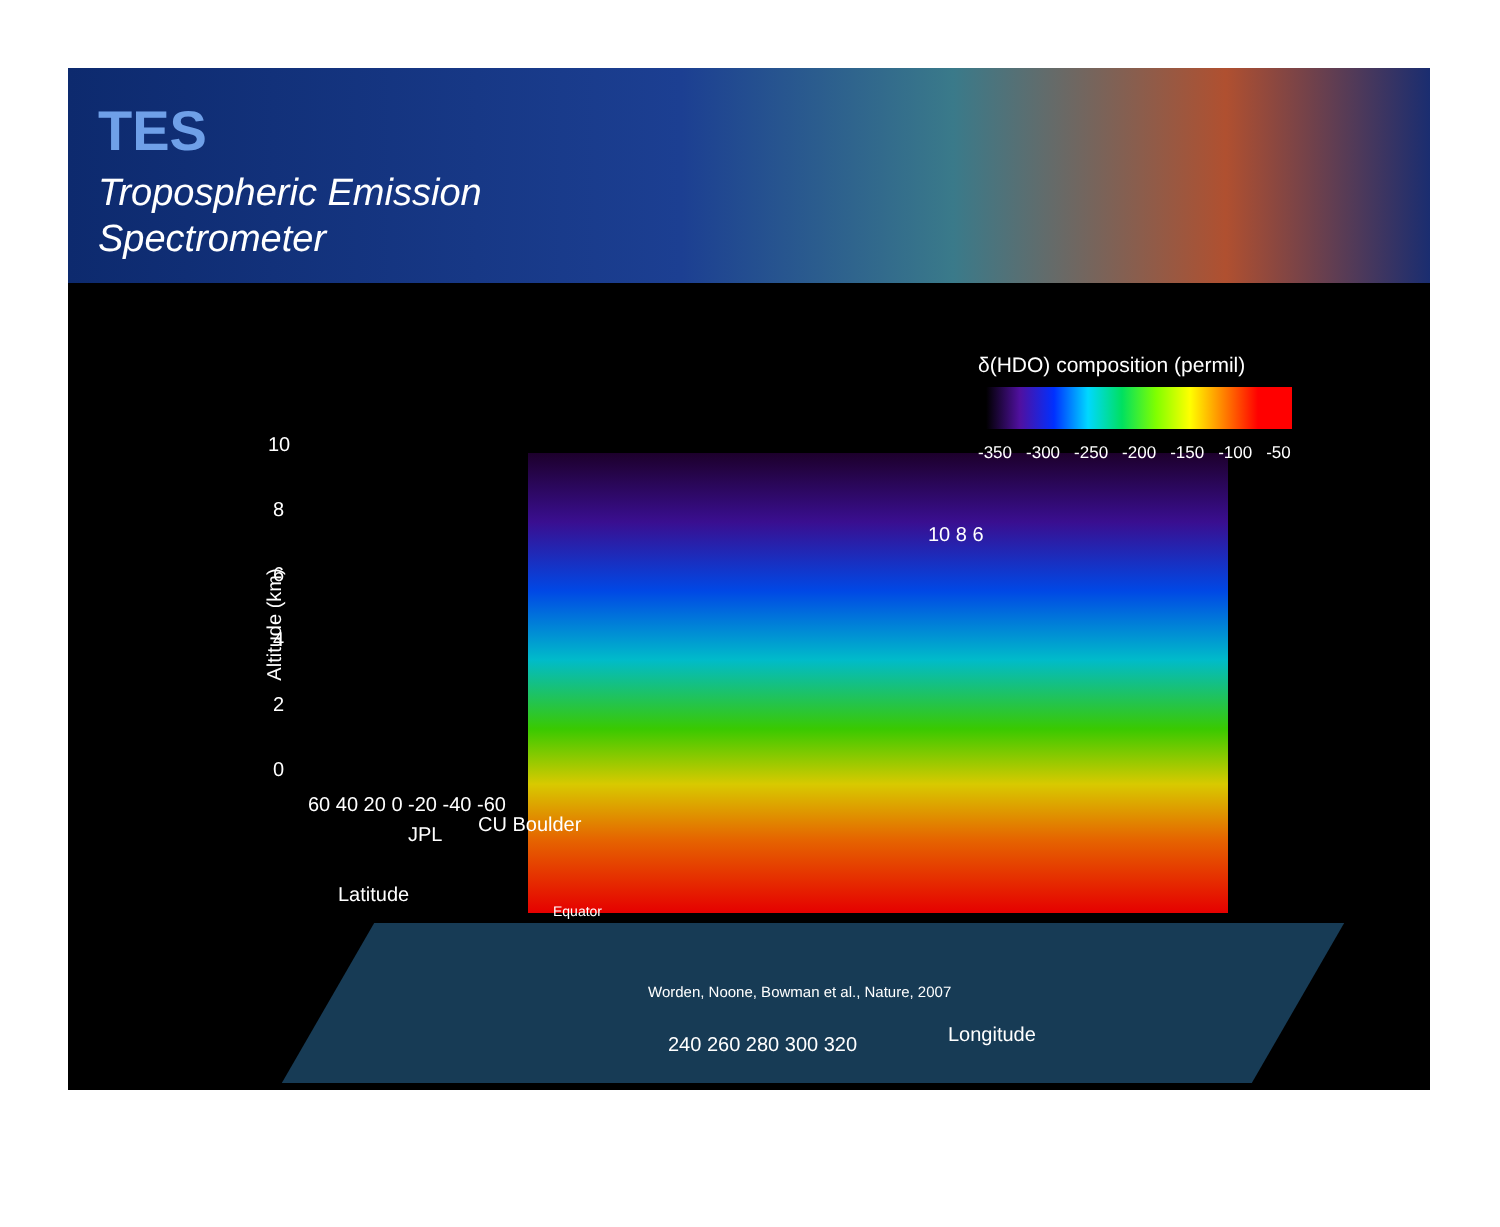TES
Tropospheric Emission
Spectrometer
δ(HDO) composition (permil)
-350 -300 -250 -200 -150 -100 -50
Altitude (km)
10
8
6
4
2
0
10 8 6
JPL CU Boulder
Equator
60 40 20 0 -20 -40 -60
Latitude
Worden, Noone, Bowman et al., Nature, 2007
240 260 280 300 320 Longitude